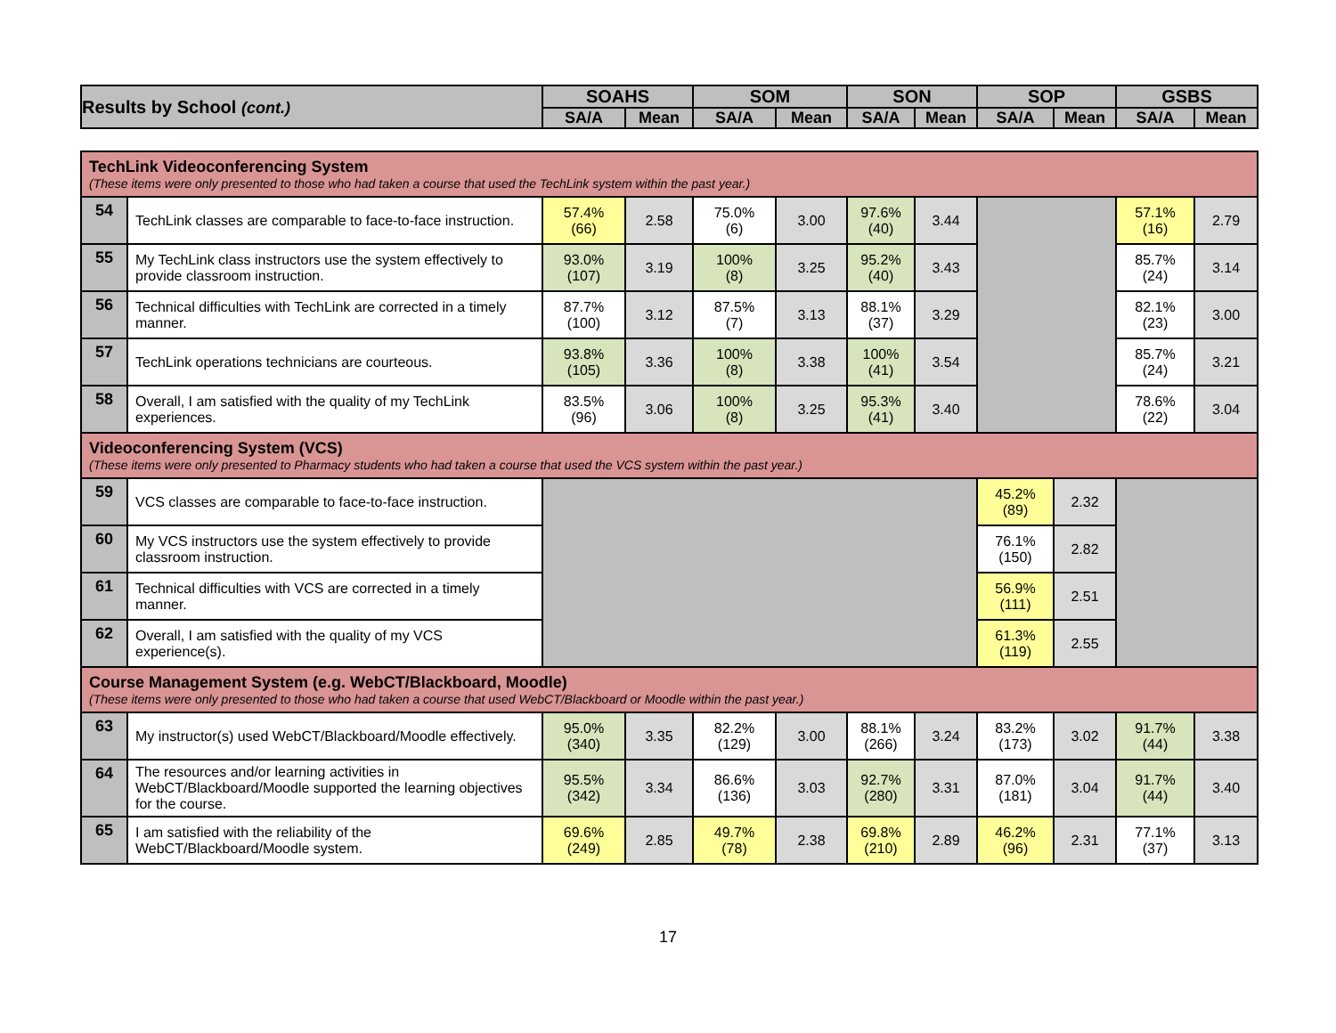| Results by School (cont.) | SOAHS | | SOM | | SON | | SOP | | GSBS | |
| --- | --- | --- | --- | --- | --- | --- | --- | --- | --- | --- |
| | SA/A | Mean | SA/A | Mean | SA/A | Mean | SA/A | Mean | SA/A | Mean |
| TechLink Videoconferencing System (These items were only presented to those who had taken a course that used the TechLink system within the past year.) | | | | | | | | | | | |
| 54 | TechLink classes are comparable to face-to-face instruction. | 57.4% (66) | 2.58 | 75.0% (6) | 3.00 | 97.6% (40) | 3.44 | | | 57.1% (16) | 2.79 |
| 55 | My TechLink class instructors use the system effectively to provide classroom instruction. | 93.0% (107) | 3.19 | 100% (8) | 3.25 | 95.2% (40) | 3.43 | | | 85.7% (24) | 3.14 |
| 56 | Technical difficulties with TechLink are corrected in a timely manner. | 87.7% (100) | 3.12 | 87.5% (7) | 3.13 | 88.1% (37) | 3.29 | | | 82.1% (23) | 3.00 |
| 57 | TechLink operations technicians are courteous. | 93.8% (105) | 3.36 | 100% (8) | 3.38 | 100% (41) | 3.54 | | | 85.7% (24) | 3.21 |
| 58 | Overall, I am satisfied with the quality of my TechLink experiences. | 83.5% (96) | 3.06 | 100% (8) | 3.25 | 95.3% (41) | 3.40 | | | 78.6% (22) | 3.04 |
| Videoconferencing System (VCS) (These items were only presented to Pharmacy students who had taken a course that used the VCS system within the past year.) | | | | | | | | | | | |
| 59 | VCS classes are comparable to face-to-face instruction. | | | | | | | 45.2% (89) | 2.32 | | |
| 60 | My VCS instructors use the system effectively to provide classroom instruction. | | | | | | | 76.1% (150) | 2.82 | | |
| 61 | Technical difficulties with VCS are corrected in a timely manner. | | | | | | | 56.9% (111) | 2.51 | | |
| 62 | Overall, I am satisfied with the quality of my VCS experience(s). | | | | | | | 61.3% (119) | 2.55 | | |
| Course Management System (e.g. WebCT/Blackboard, Moodle) (These items were only presented to those who had taken a course that used WebCT/Blackboard or Moodle within the past year.) | | | | | | | | | | | |
| 63 | My instructor(s) used WebCT/Blackboard/Moodle effectively. | 95.0% (340) | 3.35 | 82.2% (129) | 3.00 | 88.1% (266) | 3.24 | 83.2% (173) | 3.02 | 91.7% (44) | 3.38 |
| 64 | The resources and/or learning activities in WebCT/Blackboard/Moodle supported the learning objectives for the course. | 95.5% (342) | 3.34 | 86.6% (136) | 3.03 | 92.7% (280) | 3.31 | 87.0% (181) | 3.04 | 91.7% (44) | 3.40 |
| 65 | I am satisfied with the reliability of the WebCT/Blackboard/Moodle system. | 69.6% (249) | 2.85 | 49.7% (78) | 2.38 | 69.8% (210) | 2.89 | 46.2% (96) | 2.31 | 77.1% (37) | 3.13 |
17